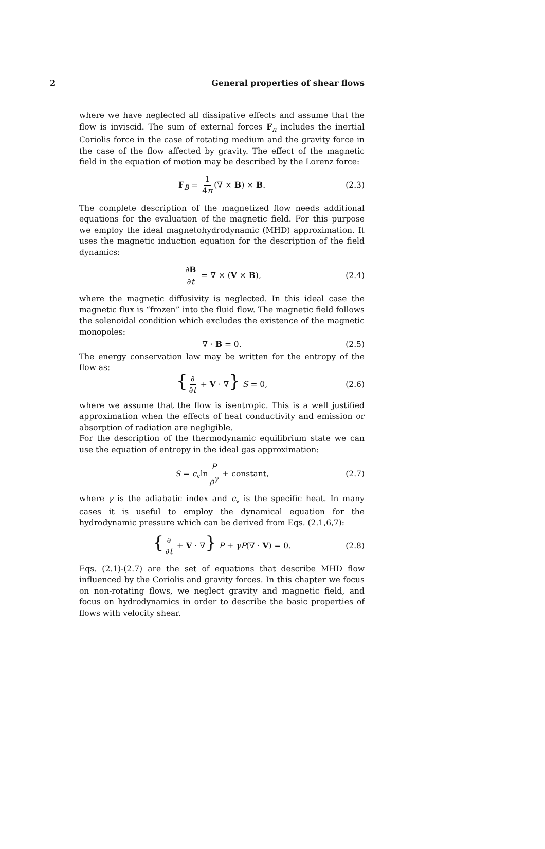2 General properties of shear flows
where we have neglected all dissipative effects and assume that the flow is inviscid. The sum of external forces F<sub>n</sub> includes the inertial Coriolis force in the case of rotating medium and the gravity force in the case of the flow affected by gravity. The effect of the magnetic field in the equation of motion may be described by the Lorenz force:
F<sub>B</sub> = 1 4π (∇ × B) × B. (2.3)
The complete description of the magnetized flow needs additional equations for the evaluation of the magnetic field. For this purpose we employ the ideal magnetohydrodynamic (MHD) approximation. It uses the magnetic induction equation for the description of the field dynamics:
∂B ∂t = ∇ × (V × B), (2.4)
where the magnetic diffusivity is neglected. In this ideal case the magnetic flux is “frozen” into the fluid flow. The magnetic field follows the solenoidal condition which excludes the existence of the magnetic monopoles:
∇ · B = 0. (2.5)
The energy conservation law may be written for the entropy of the flow as:
{ ∂ ∂t + V · ∇} S = 0, (2.6)
where we assume that the flow is isentropic. This is a well justified approximation when the effects of heat conductivity and emission or absorption of radiation are negligible.
For the description of the thermodynamic equilibrium state we can use the equation of entropy in the ideal gas approximation:
S = c<sub>v</sub>ln P ρ<sup>γ</sup> + constant, (2.7)
where γ is the adiabatic index and c<sub>v</sub> is the specific heat. In many cases it is useful to employ the dynamical equation for the hydrodynamic pressure which can be derived from Eqs. (2.1,6,7):
{ ∂ ∂t + V · ∇} P + γP(∇ · V) = 0. (2.8)
Eqs. (2.1)-(2.7) are the set of equations that describe MHD flow influenced by the Coriolis and gravity forces. In this chapter we focus on non-rotating flows, we neglect gravity and magnetic field, and focus on hydrodynamics in order to describe the basic properties of flows with velocity shear.